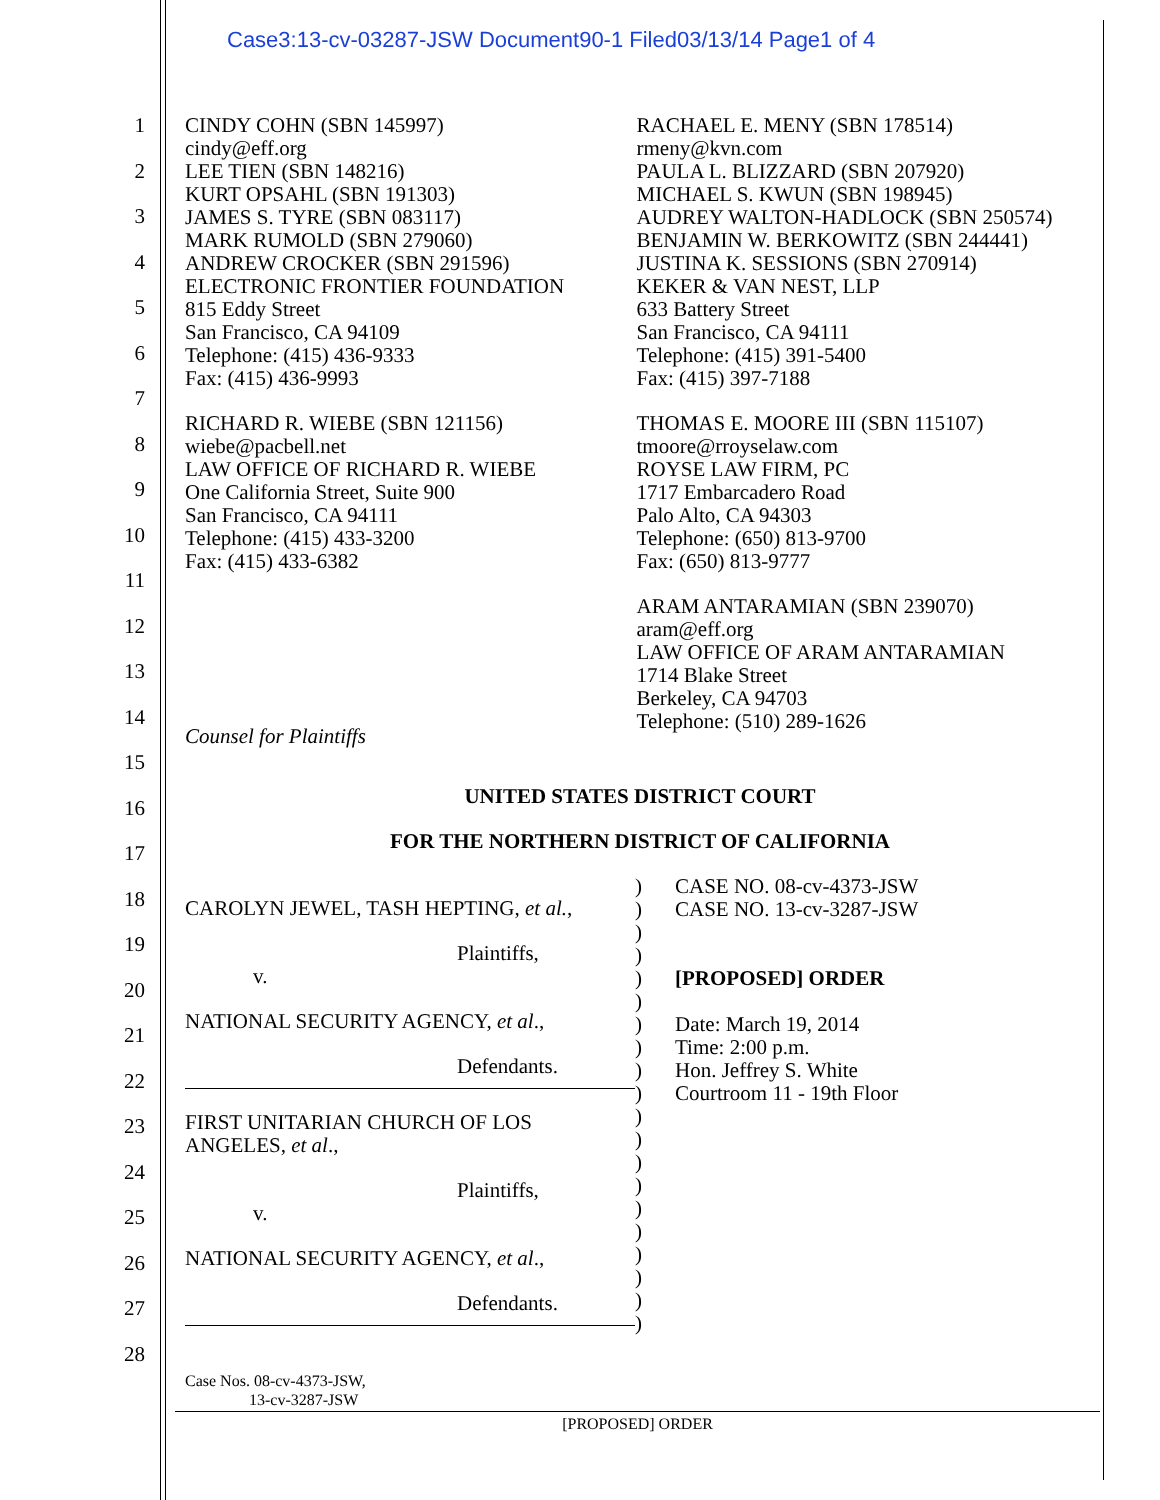Case3:13-cv-03287-JSW Document90-1 Filed03/13/14 Page1 of 4
1
2
3
4
5
6
7
8
9
10
11
12
13
14
15
16
17
18
19
20
21
22
23
24
25
26
27
28
CINDY COHN (SBN 145997)
cindy@eff.org
LEE TIEN (SBN 148216)
KURT OPSAHL (SBN 191303)
JAMES S. TYRE (SBN 083117)
MARK RUMOLD (SBN 279060)
ANDREW CROCKER (SBN 291596)
ELECTRONIC FRONTIER FOUNDATION
815 Eddy Street
San Francisco, CA 94109
Telephone: (415) 436-9333
Fax: (415) 436-9993
RICHARD R. WIEBE (SBN 121156)
wiebe@pacbell.net
LAW OFFICE OF RICHARD R. WIEBE
One California Street, Suite 900
San Francisco, CA 94111
Telephone: (415) 433-3200
Fax: (415) 433-6382
Counsel for Plaintiffs
RACHAEL E. MENY (SBN 178514)
rmeny@kvn.com
PAULA L. BLIZZARD (SBN 207920)
MICHAEL S. KWUN (SBN 198945)
AUDREY WALTON-HADLOCK (SBN 250574)
BENJAMIN W. BERKOWITZ (SBN 244441)
JUSTINA K. SESSIONS (SBN 270914)
KEKER & VAN NEST, LLP
633 Battery Street
San Francisco, CA 94111
Telephone: (415) 391-5400
Fax: (415) 397-7188
THOMAS E. MOORE III (SBN 115107)
tmoore@rroyselaw.com
ROYSE LAW FIRM, PC
1717 Embarcadero Road
Palo Alto, CA 94303
Telephone: (650) 813-9700
Fax: (650) 813-9777
ARAM ANTARAMIAN (SBN 239070)
aram@eff.org
LAW OFFICE OF ARAM ANTARAMIAN
1714 Blake Street
Berkeley, CA 94703
Telephone: (510) 289-1626
UNITED STATES DISTRICT COURT
FOR THE NORTHERN DISTRICT OF CALIFORNIA
CAROLYN JEWEL, TASH HEPTING, et al.,
Plaintiffs,
v.
NATIONAL SECURITY AGENCY, et al.,
Defendants.
FIRST UNITARIAN CHURCH OF LOS
ANGELES, et al.,
Plaintiffs,
v.
NATIONAL SECURITY AGENCY, et al.,
Defendants.
)
)
)
)
)
)
)
)
)
)
)
)
)
)
)
)
)
)
)
)
CASE NO. 08-cv-4373-JSW
CASE NO. 13-cv-3287-JSW
[PROPOSED] ORDER
Date: March 19, 2014
Time: 2:00 p.m.
Hon. Jeffrey S. White
Courtroom 11 - 19th Floor
Case Nos. 08-cv-4373-JSW,
13-cv-3287-JSW
[PROPOSED] ORDER